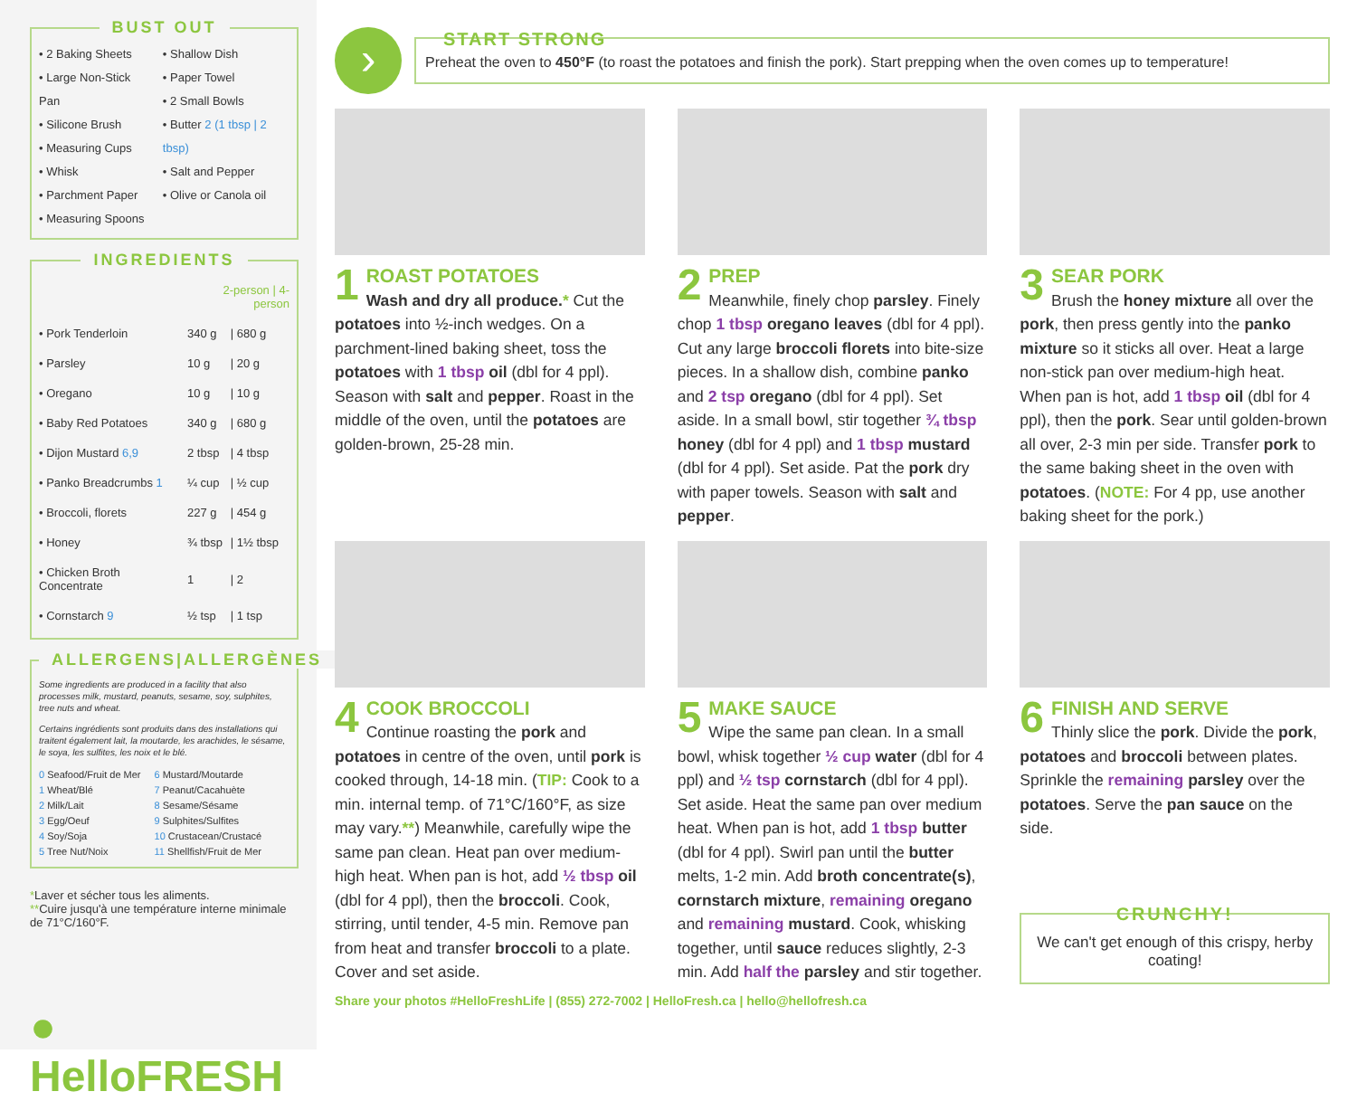BUST OUT
• 2 Baking Sheets
• Large Non-Stick Pan
• Silicone Brush
• Measuring Cups
• Whisk
• Parchment Paper
• Measuring Spoons
• Shallow Dish
• Paper Towel
• 2 Small Bowls
• Butter 2 (1 tbsp | 2 tbsp)
• Salt and Pepper
• Olive or Canola oil
INGREDIENTS
| | 2-person / 4-person | |
| • Pork Tenderloin | 340 g | / 680 g |
| • Parsley | 10 g | / 20 g |
| • Oregano | 10 g | / 10 g |
| • Baby Red Potatoes | 340 g | / 680 g |
| • Dijon Mustard 6,9 | 2 tbsp | / 4 tbsp |
| • Panko Breadcrumbs 1 | ¼ cup | / ½ cup |
| • Broccoli, florets | 227 g | / 454 g |
| • Honey | ¾ tbsp | / 1½ tbsp |
| • Chicken Broth Concentrate | 1 | / 2 |
| • Cornstarch 9 | ½ tsp | / 1 tsp |
ALLERGENS|ALLERGÈNES
Some ingredients are produced in a facility that also processes milk, mustard, peanuts, sesame, soy, sulphites, tree nuts and wheat.
Certains ingrédients sont produits dans des installations qui traitent également lait, la moutarde, les arachides, le sésame, le soya, les sulfites, les noix et le blé.
0 Seafood/Fruit de Mer
1 Wheat/Blé
2 Milk/Lait
3 Egg/Oeuf
4 Soy/Soja
5 Tree Nut/Noix
6 Mustard/Moutarde
7 Peanut/Cacahuète
8 Sesame/Sésame
9 Sulphites/Sulfites
10 Crustacean/Crustacé
11 Shellfish/Fruit de Mer
*Laver et sécher tous les aliments.
**Cuire jusqu'à une température interne minimale de 71°C/160°F.
● HelloFRESH
›
START STRONG
Preheat the oven to 450°F (to roast the potatoes and finish the pork). Start prepping when the oven comes up to temperature!
1
ROAST POTATOES
Wash and dry all produce.* Cut the potatoes into ½-inch wedges. On a parchment-lined baking sheet, toss the potatoes with 1 tbsp oil (dbl for 4 ppl). Season with salt and pepper. Roast in the middle of the oven, until the potatoes are golden-brown, 25-28 min.
2
PREP
Meanwhile, finely chop parsley. Finely chop 1 tbsp oregano leaves (dbl for 4 ppl). Cut any large broccoli florets into bite-size pieces. In a shallow dish, combine panko and 2 tsp oregano (dbl for 4 ppl). Set aside. In a small bowl, stir together ¾ tbsp honey (dbl for 4 ppl) and 1 tbsp mustard (dbl for 4 ppl). Set aside. Pat the pork dry with paper towels. Season with salt and pepper.
3
SEAR PORK
Brush the honey mixture all over the pork, then press gently into the panko mixture so it sticks all over. Heat a large non-stick pan over medium-high heat. When pan is hot, add 1 tbsp oil (dbl for 4 ppl), then the pork. Sear until golden-brown all over, 2-3 min per side. Transfer pork to the same baking sheet in the oven with potatoes. (NOTE: For 4 pp, use another baking sheet for the pork.)
4
COOK BROCCOLI
Continue roasting the pork and potatoes in centre of the oven, until pork is cooked through, 14-18 min. (TIP: Cook to a min. internal temp. of 71°C/160°F, as size may vary.**) Meanwhile, carefully wipe the same pan clean. Heat pan over medium-high heat. When pan is hot, add ½ tbsp oil (dbl for 4 ppl), then the broccoli. Cook, stirring, until tender, 4-5 min. Remove pan from heat and transfer broccoli to a plate. Cover and set aside.
5
MAKE SAUCE
Wipe the same pan clean. In a small bowl, whisk together ½ cup water (dbl for 4 ppl) and ½ tsp cornstarch (dbl for 4 ppl). Set aside. Heat the same pan over medium heat. When pan is hot, add 1 tbsp butter (dbl for 4 ppl). Swirl pan until the butter melts, 1-2 min. Add broth concentrate(s), cornstarch mixture, remaining oregano and remaining mustard. Cook, whisking together, until sauce reduces slightly, 2-3 min. Add half the parsley and stir together.
6
FINISH AND SERVE
Thinly slice the pork. Divide the pork, potatoes and broccoli between plates. Sprinkle the remaining parsley over the potatoes. Serve the pan sauce on the side.
CRUNCHY!
We can't get enough of this crispy, herby coating!
Share your photos #HelloFreshLife | (855) 272-7002 | HelloFresh.ca | hello@hellofresh.ca